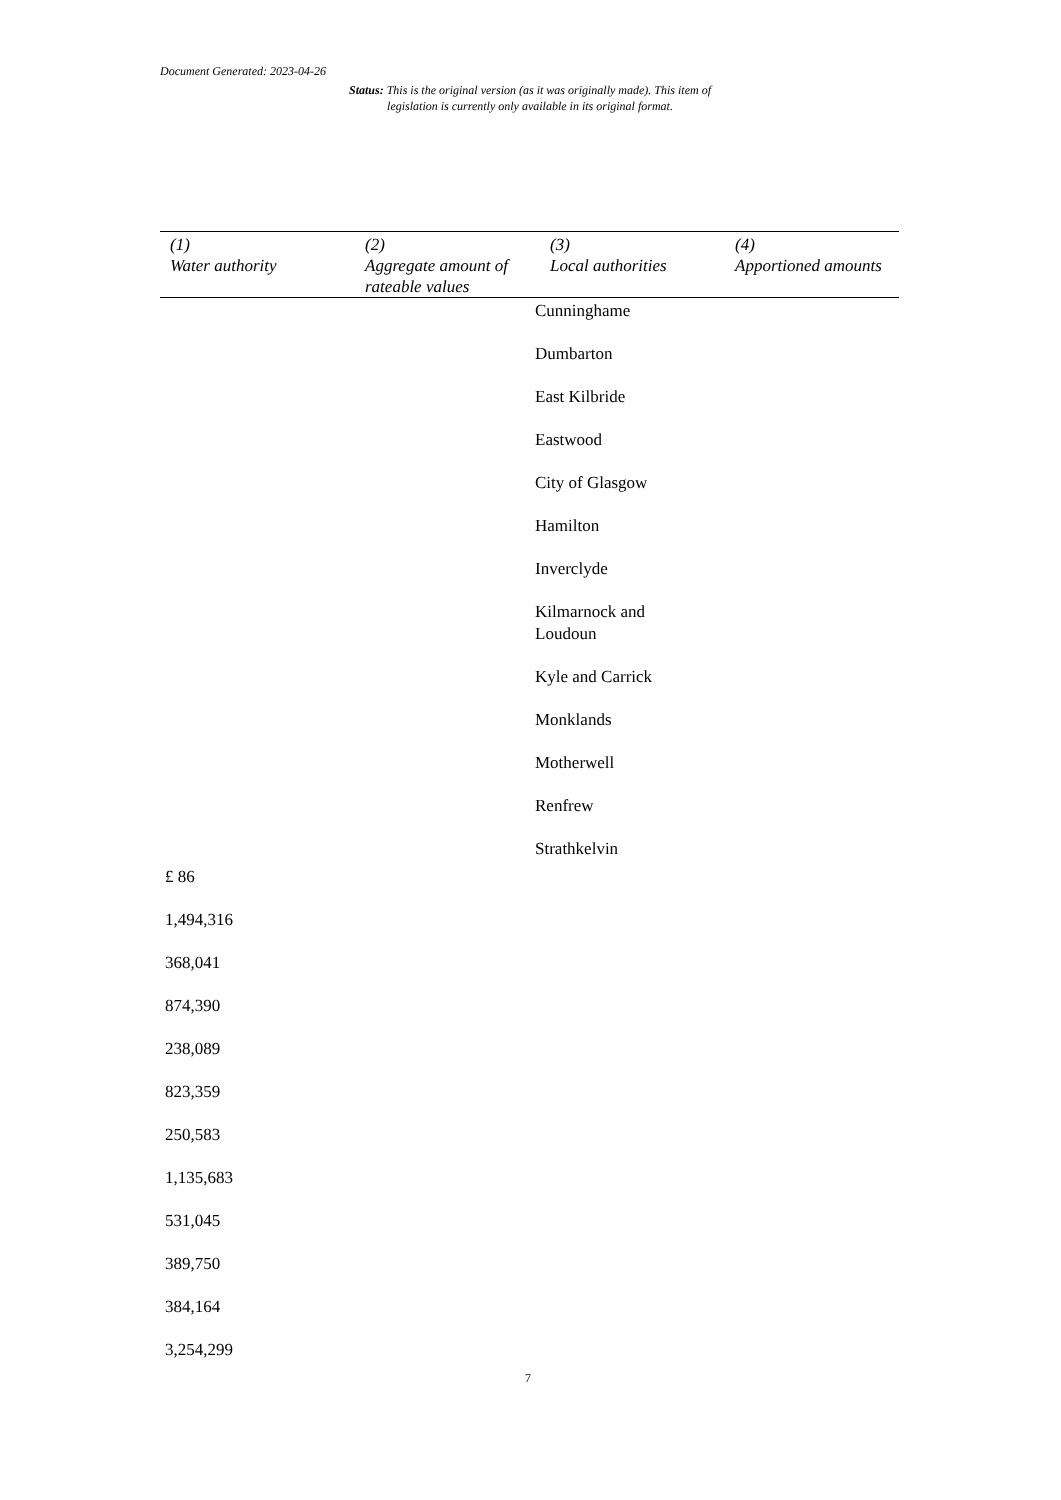Document Generated: 2023-04-26
Status: This is the original version (as it was originally made). This item of legislation is currently only available in its original format.
| (1) Water authority | (2) Aggregate amount of rateable values | (3) Local authorities | (4) Apportioned amounts |
| --- | --- | --- | --- |
Cunninghame
Dumbarton
East Kilbride
Eastwood
City of Glasgow
Hamilton
Inverclyde
Kilmarnock and Loudoun
Kyle and Carrick
Monklands
Motherwell
Renfrew
Strathkelvin
£ 86
1,494,316
368,041
874,390
238,089
823,359
250,583
1,135,683
531,045
389,750
384,164
3,254,299
7